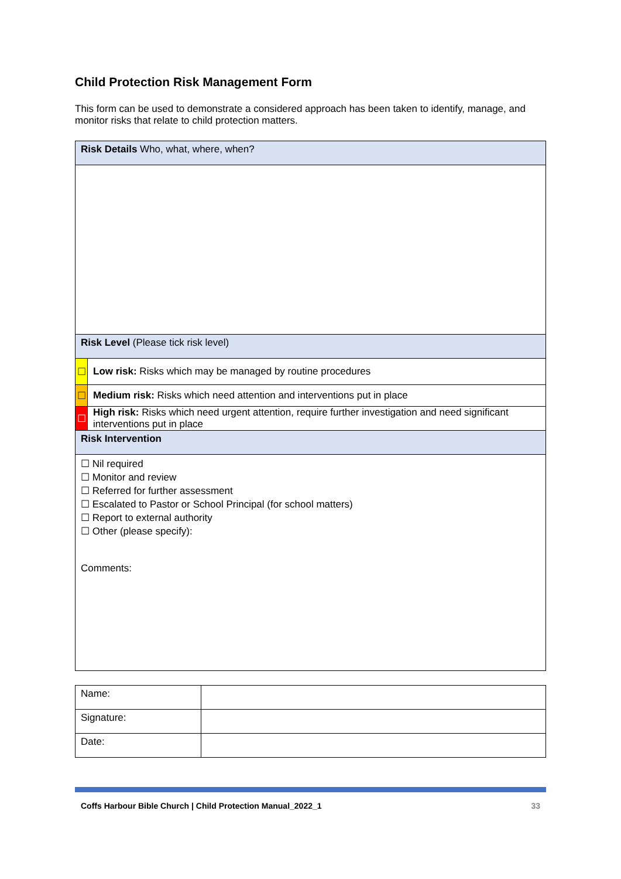Child Protection Risk Management Form
This form can be used to demonstrate a considered approach has been taken to identify, manage, and monitor risks that relate to child protection matters.
| Risk Details Who, what, where, when? | |
| Risk Level (Please tick risk level) | |
| ☐ | Low risk: Risks which may be managed by routine procedures |
| ☐ | Medium risk: Risks which need attention and interventions put in place |
| ☐ | High risk: Risks which need urgent attention, require further investigation and need significant interventions put in place |
| Risk Intervention | |
| ☐ Nil required ☐ Monitor and review ☐ Referred for further assessment ☐ Escalated to Pastor or School Principal (for school matters) ☐ Report to external authority ☐ Other (please specify): Comments: | |
| Name: | |
| Signature: | |
| Date: | |
Coffs Harbour Bible Church | Child Protection Manual_2022_1 33